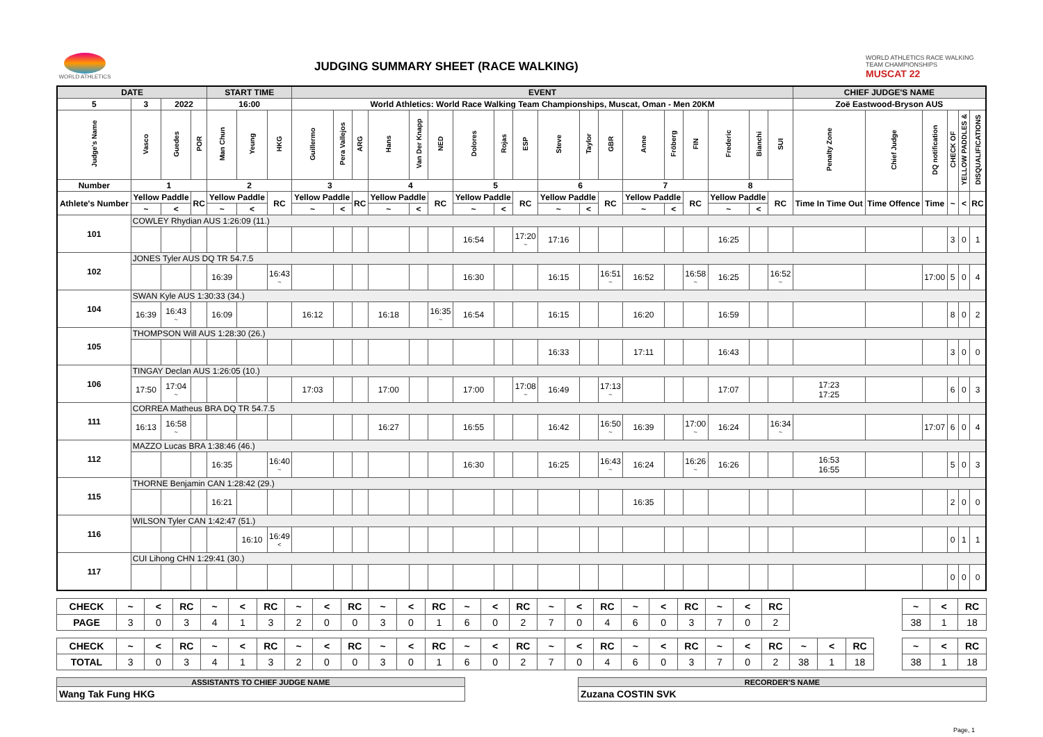WORLD ATHLETICS
JUDGING SUMMARY SHEET (RACE WALKING)
WORLD ATHLETICS RACE WALKING TEAM CHAMPIONSHIPS
MUSCAT 22
| DATE | | | | START TIME | | | EVENT | | | | | | | | | | | | | | | | | | CHIEF JUDGE'S NAME | | | | | |
| --- | --- | --- | --- | --- | --- | --- | --- | --- | --- | --- | --- | --- | --- | --- | --- | --- | --- | --- | --- | --- | --- | --- | --- | --- | --- | --- | --- | --- | --- | --- |
| 5 | 3 | 2022 | | 16:00 | | | World Athletics: World Race Walking Team Championships, Muscat, Oman - Men 20KM | | | | | | | | | | | | | | | | | | Zoë Eastwood-Bryson AUS | | | | | |
| Judge's Name | Vasco | Guedes | POR | Man Chun | Yeung | HKG | Guillermo | Pera Vallejos | ARG | Hans | Van Der Knapp | NED | Dolores | Rojas | ESP | Steve | Taylor | GBR | Anne | Fröberg | FIN | Frederic | Bianchi | SUI | Penalty Zone | Chief Judge | DQ notification | CHECK OF | YELLOW PADDLES & | DISQUALIFICATIONS |
| Number | 1 | | | 2 | | | 3 | | | 4 | | | 5 | | | 6 | | | 7 | | | 8 | | | | | | | | |
| Athlete's Number | Yellow Paddle | | RC | Yellow Paddle | | RC | Yellow Paddle | | RC | Yellow Paddle | | RC | Yellow Paddle | | RC | Yellow Paddle | | RC | Yellow Paddle | | RC | Yellow Paddle | | RC | Time In Time Out | Time Offence | Time | ~ | < | RC |
| | ~ | < | | ~ | < | | ~ | < | | ~ | < | | ~ | < | | ~ | < | | ~ | < | | ~ | < | | | | | | | |
| 101 | COWLEY Rhydian AUS 1:26:09 (11.) | | | | | | | | | | | | | | | | | | | | | | | | | | | | | |
| | | | | | | | | | | | | | 16:54 | | 17:20 ~ | 17:16 | | | | | | 16:25 | | | | | | 3 | 0 | 1 |
| 102 | JONES Tyler AUS DQ TR 54.7.5 | | | | | | | | | | | | | | | | | | | | | | | | | | | | | |
| | | | | 16:39 | | 16:43 ~ | | | | | | | 16:30 | | | 16:15 | | 16:51 ~ | 16:52 | | 16:58 ~ | 16:25 | | 16:52 ~ | | | 17:00 | 5 | 0 | 4 |
| 104 | SWAN Kyle AUS 1:30:33 (34.) | | | | | | | | | | | | | | | | | | | | | | | | | | | | | |
| | 16:39 | 16:43 ~ | | 16:09 | | | 16:12 | | | 16:18 | | 16:35 ~ | 16:54 | | | 16:15 | | | 16:20 | | | 16:59 | | | | | | 8 | 0 | 2 |
| 105 | THOMPSON Will AUS 1:28:30 (26.) | | | | | | | | | | | | | | | | | | | | | | | | | | | | | |
| | | | | | | | | | | | | | | | | 16:33 | | | 17:11 | | | 16:43 | | | | | | 3 | 0 | 0 |
| 106 | TINGAY Declan AUS 1:26:05 (10.) | | | | | | | | | | | | | | | | | | | | | | | | | | | | | |
| | 17:50 | 17:04 ~ | | | | | 17:03 | | | 17:00 | | | 17:00 | | 17:08 ~ | 16:49 | | 17:13 ~ | | | | 17:07 | | | 17:23 17:25 | | | 6 | 0 | 3 |
| 111 | CORREA Matheus BRA DQ TR 54.7.5 | | | | | | | | | | | | | | | | | | | | | | | | | | | | | |
| | 16:13 | 16:58 ~ | | | | | | | | 16:27 | | | 16:55 | | | 16:42 | | 16:50 ~ | 16:39 | | 17:00 ~ | 16:24 | | 16:34 ~ | | | 17:07 | 6 | 0 | 4 |
| 112 | MAZZO Lucas BRA 1:38:46 (46.) | | | | | | | | | | | | | | | | | | | | | | | | | | | | | |
| | | | | 16:35 | | 16:40 ~ | | | | | | | 16:30 | | | 16:25 | | 16:43 ~ | 16:24 | | 16:26 ~ | 16:26 | | | 16:53 16:55 | | | 5 | 0 | 3 |
| 115 | THORNE Benjamin CAN 1:28:42 (29.) | | | | | | | | | | | | | | | | | | | | | | | | | | | | | |
| | | | | 16:21 | | | | | | | | | | | | | | | 16:35 | | | | | | | | | 2 | 0 | 0 |
| 116 | WILSON Tyler CAN 1:42:47 (51.) | | | | | | | | | | | | | | | | | | | | | | | | | | | | | |
| | | | | | 16:10 | 16:49 < | | | | | | | | | | | | | | | | | | | | | | 0 | 1 | 1 |
| 117 | CUI Lihong CHN 1:29:41 (30.) | | | | | | | | | | | | | | | | | | | | | | | | | | | | | |
| | | | | | | | | | | | | | | | | | | | | | | | | | | | | 0 | 0 | 0 |
| CHECK | ~ | < | RC | ~ | < | RC | ~ | < | RC | ~ | < | RC | ~ | < | RC | ~ | < | RC | ~ | < | RC | ~ | < | RC | | | | | ~ | < | RC |
| PAGE | 3 | 0 | 3 | 4 | 1 | 3 | 2 | 0 | 0 | 3 | 0 | 1 | 6 | 0 | 2 | 7 | 0 | 4 | 6 | 0 | 3 | 7 | 0 | 2 | | | | | 38 | 1 | 18 |
| CHECK | ~ | < | RC | ~ | < | RC | ~ | < | RC | ~ | < | RC | ~ | < | RC | ~ | < | RC | ~ | < | RC | ~ | < | RC | ~ | < | RC | | ~ | < | RC |
| TOTAL | 3 | 0 | 3 | 4 | 1 | 3 | 2 | 0 | 0 | 3 | 0 | 1 | 6 | 0 | 2 | 7 | 0 | 4 | 6 | 0 | 3 | 7 | 0 | 2 | 38 | 1 | 18 | | 38 | 1 | 18 |
ASSISTANTS TO CHIEF JUDGE NAME
Wang Tak Fung HKG
RECORDER'S NAME
Zuzana COSTIN SVK
Page, 1